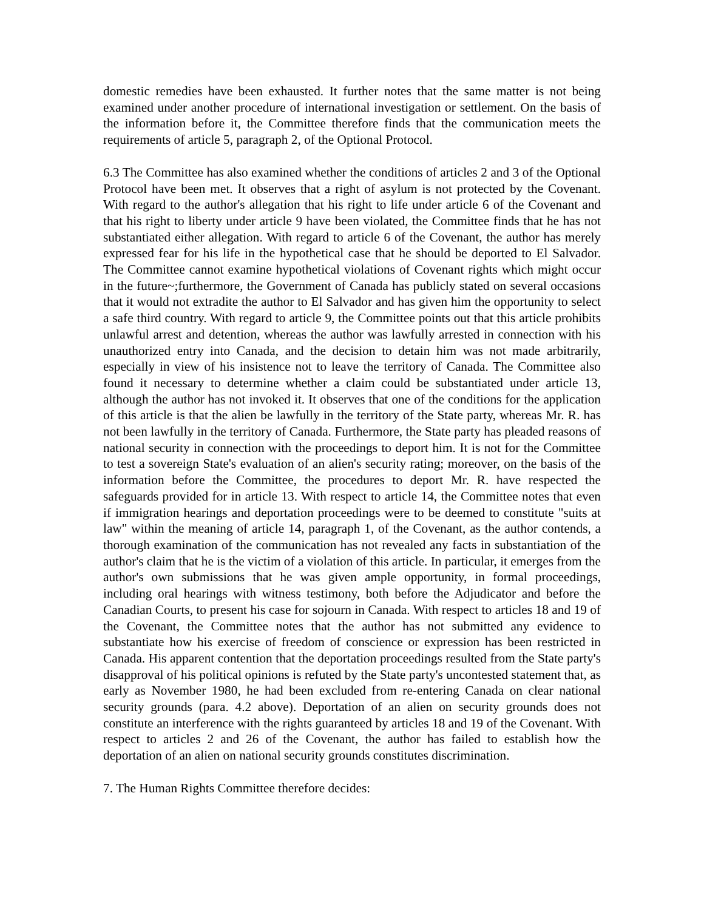domestic remedies have been exhausted. It further notes that the same matter is not being examined under another procedure of international investigation or settlement. On the basis of the information before it, the Committee therefore finds that the communication meets the requirements of article 5, paragraph 2, of the Optional Protocol.
6.3 The Committee has also examined whether the conditions of articles 2 and 3 of the Optional Protocol have been met. It observes that a right of asylum is not protected by the Covenant. With regard to the author's allegation that his right to life under article 6 of the Covenant and that his right to liberty under article 9 have been violated, the Committee finds that he has not substantiated either allegation. With regard to article 6 of the Covenant, the author has merely expressed fear for his life in the hypothetical case that he should be deported to El Salvador. The Committee cannot examine hypothetical violations of Covenant rights which might occur in the future~;furthermore, the Government of Canada has publicly stated on several occasions that it would not extradite the author to El Salvador and has given him the opportunity to select a safe third country. With regard to article 9, the Committee points out that this article prohibits unlawful arrest and detention, whereas the author was lawfully arrested in connection with his unauthorized entry into Canada, and the decision to detain him was not made arbitrarily, especially in view of his insistence not to leave the territory of Canada. The Committee also found it necessary to determine whether a claim could be substantiated under article 13, although the author has not invoked it. It observes that one of the conditions for the application of this article is that the alien be lawfully in the territory of the State party, whereas Mr. R. has not been lawfully in the territory of Canada. Furthermore, the State party has pleaded reasons of national security in connection with the proceedings to deport him. It is not for the Committee to test a sovereign State's evaluation of an alien's security rating; moreover, on the basis of the information before the Committee, the procedures to deport Mr. R. have respected the safeguards provided for in article 13. With respect to article 14, the Committee notes that even if immigration hearings and deportation proceedings were to be deemed to constitute "suits at law" within the meaning of article 14, paragraph 1, of the Covenant, as the author contends, a thorough examination of the communication has not revealed any facts in substantiation of the author's claim that he is the victim of a violation of this article. In particular, it emerges from the author's own submissions that he was given ample opportunity, in formal proceedings, including oral hearings with witness testimony, both before the Adjudicator and before the Canadian Courts, to present his case for sojourn in Canada. With respect to articles 18 and 19 of the Covenant, the Committee notes that the author has not submitted any evidence to substantiate how his exercise of freedom of conscience or expression has been restricted in Canada. His apparent contention that the deportation proceedings resulted from the State party's disapproval of his political opinions is refuted by the State party's uncontested statement that, as early as November 1980, he had been excluded from re-entering Canada on clear national security grounds (para. 4.2 above). Deportation of an alien on security grounds does not constitute an interference with the rights guaranteed by articles 18 and 19 of the Covenant. With respect to articles 2 and 26 of the Covenant, the author has failed to establish how the deportation of an alien on national security grounds constitutes discrimination.
7. The Human Rights Committee therefore decides: